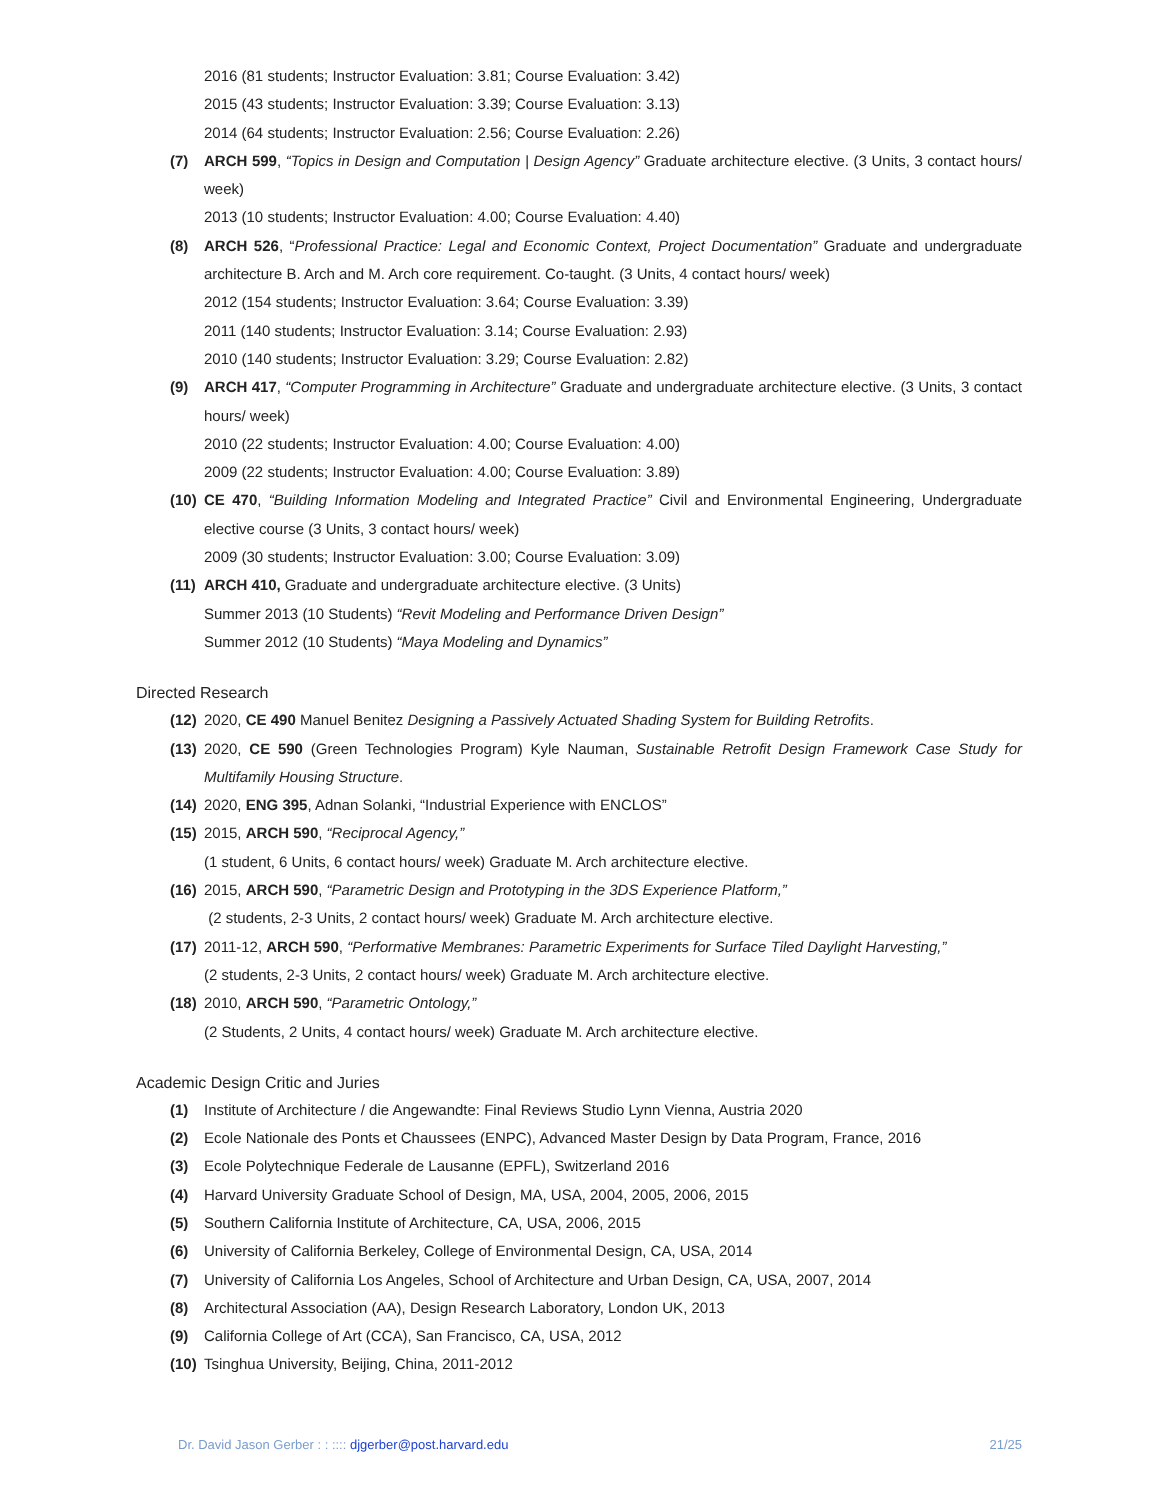2016 (81 students; Instructor Evaluation: 3.81; Course Evaluation: 3.42)
2015 (43 students; Instructor Evaluation: 3.39; Course Evaluation: 3.13)
2014 (64 students; Instructor Evaluation: 2.56; Course Evaluation: 2.26)
(7) ARCH 599, “Topics in Design and Computation | Design Agency” Graduate architecture elective. (3 Units, 3 contact hours/ week)
2013 (10 students; Instructor Evaluation: 4.00; Course Evaluation: 4.40)
(8) ARCH 526, “Professional Practice: Legal and Economic Context, Project Documentation” Graduate and undergraduate architecture B. Arch and M. Arch core requirement. Co-taught. (3 Units, 4 contact hours/ week)
2012 (154 students; Instructor Evaluation: 3.64; Course Evaluation: 3.39)
2011 (140 students; Instructor Evaluation: 3.14; Course Evaluation: 2.93)
2010 (140 students; Instructor Evaluation: 3.29; Course Evaluation: 2.82)
(9) ARCH 417, “Computer Programming in Architecture” Graduate and undergraduate architecture elective. (3 Units, 3 contact hours/ week)
2010 (22 students; Instructor Evaluation: 4.00; Course Evaluation: 4.00)
2009 (22 students; Instructor Evaluation: 4.00; Course Evaluation: 3.89)
(10) CE 470, “Building Information Modeling and Integrated Practice” Civil and Environmental Engineering, Undergraduate elective course (3 Units, 3 contact hours/ week)
2009 (30 students; Instructor Evaluation: 3.00; Course Evaluation: 3.09)
(11) ARCH 410, Graduate and undergraduate architecture elective. (3 Units)
Summer 2013 (10 Students) “Revit Modeling and Performance Driven Design”
Summer 2012 (10 Students) “Maya Modeling and Dynamics”
Directed Research
(12) 2020, CE 490 Manuel Benitez Designing a Passively Actuated Shading System for Building Retrofits.
(13) 2020, CE 590 (Green Technologies Program) Kyle Nauman, Sustainable Retrofit Design Framework Case Study for Multifamily Housing Structure.
(14) 2020, ENG 395, Adnan Solanki, “Industrial Experience with ENCLOS”
(15) 2015, ARCH 590, “Reciprocal Agency,”
(1 student, 6 Units, 6 contact hours/ week) Graduate M. Arch architecture elective.
(16) 2015, ARCH 590, “Parametric Design and Prototyping in the 3DS Experience Platform,”
(2 students, 2-3 Units, 2 contact hours/ week) Graduate M. Arch architecture elective.
(17) 2011-12, ARCH 590, “Performative Membranes: Parametric Experiments for Surface Tiled Daylight Harvesting,”
(2 students, 2-3 Units, 2 contact hours/ week) Graduate M. Arch architecture elective.
(18) 2010, ARCH 590, “Parametric Ontology,”
(2 Students, 2 Units, 4 contact hours/ week) Graduate M. Arch architecture elective.
Academic Design Critic and Juries
(1) Institute of Architecture / die Angewandte: Final Reviews Studio Lynn Vienna, Austria 2020
(2) Ecole Nationale des Ponts et Chaussees (ENPC), Advanced Master Design by Data Program, France, 2016
(3) Ecole Polytechnique Federale de Lausanne (EPFL), Switzerland 2016
(4) Harvard University Graduate School of Design, MA, USA, 2004, 2005, 2006, 2015
(5) Southern California Institute of Architecture, CA, USA, 2006, 2015
(6) University of California Berkeley, College of Environmental Design, CA, USA, 2014
(7) University of California Los Angeles, School of Architecture and Urban Design, CA, USA, 2007, 2014
(8) Architectural Association (AA), Design Research Laboratory, London UK, 2013
(9) California College of Art (CCA), San Francisco, CA, USA, 2012
(10) Tsinghua University, Beijing, China, 2011-2012
Dr. David Jason Gerber : : :::: djgerber@post.harvard.edu 21/25